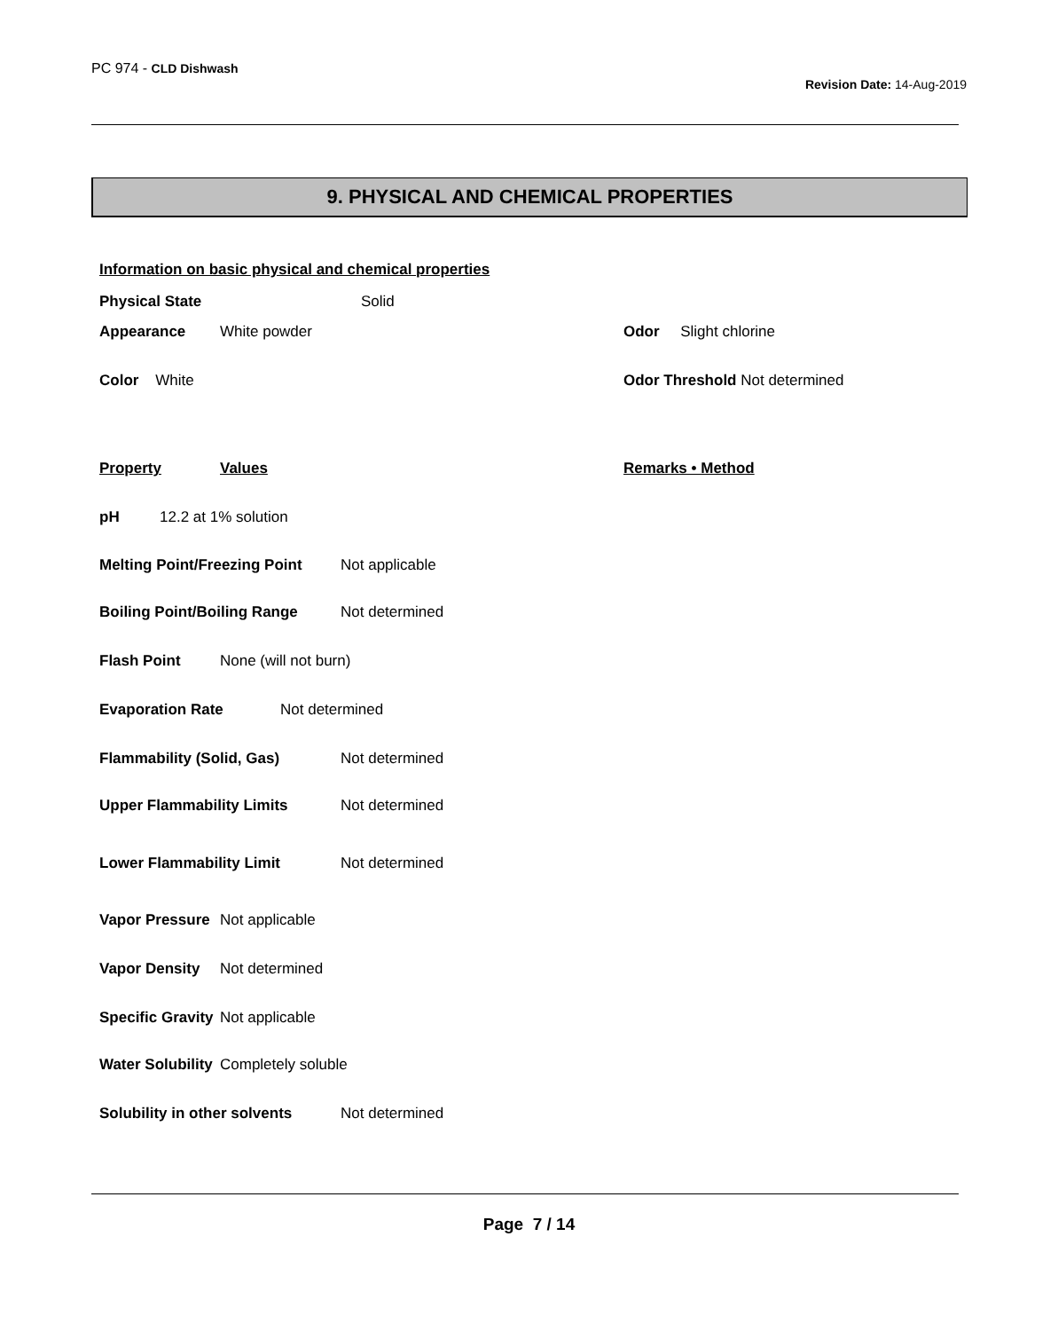PC 974 - CLD Dishwash
Revision Date: 14-Aug-2019
9. PHYSICAL AND CHEMICAL PROPERTIES
Information on basic physical and chemical properties
Physical State Solid
Appearance White powder Odor Slight chlorine
Color White Odor Threshold Not determined
Property Values Remarks • Method
pH 12.2 at 1% solution
Melting Point/Freezing Point Not applicable
Boiling Point/Boiling Range Not determined
Flash Point None (will not burn)
Evaporation Rate Not determined
Flammability (Solid, Gas) Not determined
Upper Flammability Limits Not determined
Lower Flammability Limit Not determined
Vapor Pressure Not applicable
Vapor Density Not determined
Specific Gravity Not applicable
Water Solubility Completely soluble
Solubility in other solvents Not determined
Page 7 / 14